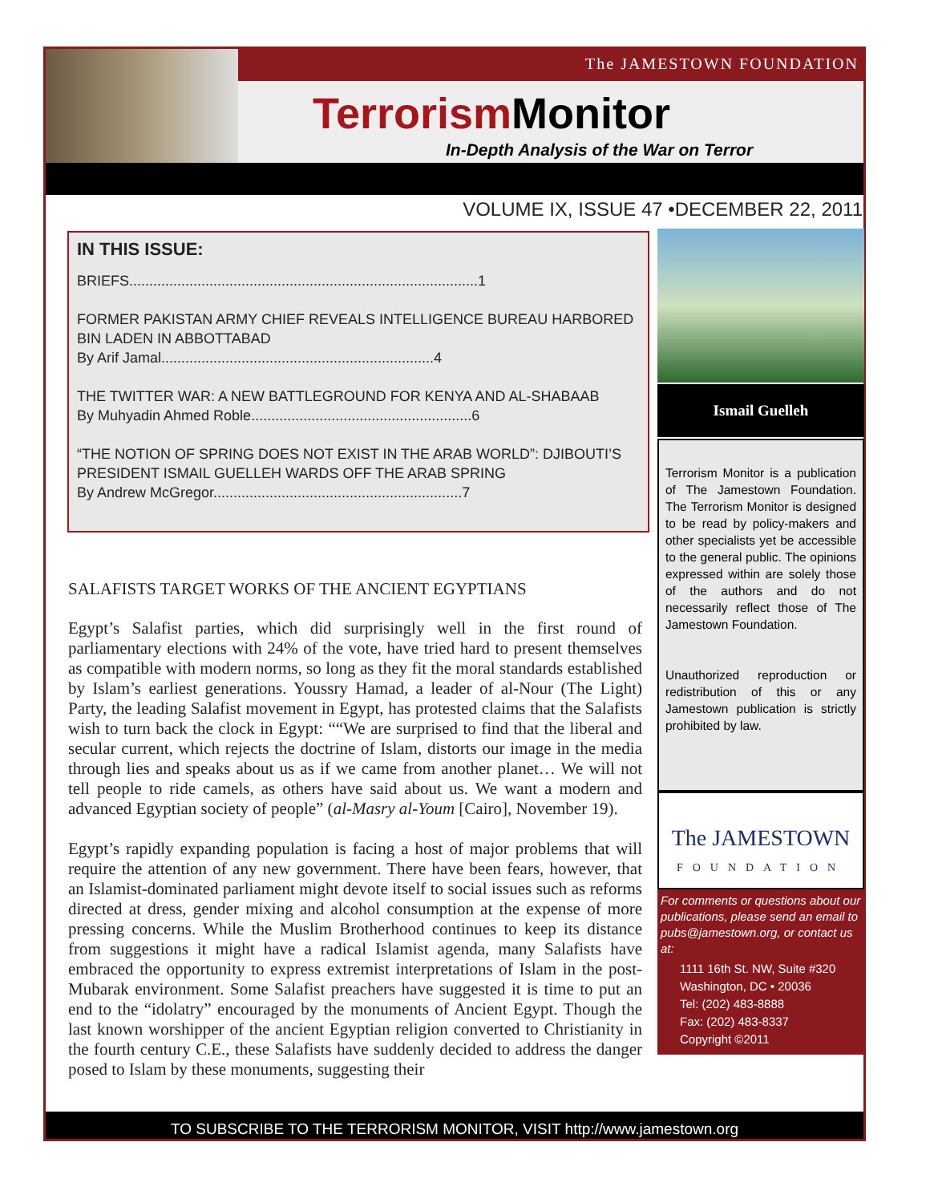The JAMESTOWN FOUNDATION
Terrorism Monitor
In-Depth Analysis of the War on Terror
VOLUME IX, ISSUE 47 •DECEMBER 22, 2011
IN THIS ISSUE:
BRIEFS.......................................................................................1
FORMER PAKISTAN ARMY CHIEF REVEALS INTELLIGENCE BUREAU HARBORED BIN LADEN IN ABBOTTABAD
By Arif Jamal....................................................................4
THE TWITTER WAR: A NEW BATTLEGROUND FOR KENYA AND AL-SHABAAB
By Muhyadin Ahmed Roble.......................................................6
“THE NOTION OF SPRING DOES NOT EXIST IN THE ARAB WORLD”: DJIBOUTI’S PRESIDENT ISMAIL GUELLEH WARDS OFF THE ARAB SPRING
By Andrew McGregor..............................................................7
Ismail Guelleh
Terrorism Monitor is a publication of The Jamestown Foundation. The Terrorism Monitor is designed to be read by policy-makers and other specialists yet be accessible to the general public. The opinions expressed within are solely those of the authors and do not necessarily reflect those of The Jamestown Foundation.
Unauthorized reproduction or redistribution of this or any Jamestown publication is strictly prohibited by law.
The JAMESTOWN
FOUNDATION
For comments or questions about our publications, please send an email to pubs@jamestown.org, or contact us at:
1111 16th St. NW, Suite #320
Washington, DC • 20036
Tel: (202) 483-8888
Fax: (202) 483-8337
Copyright ©2011
SALAFISTS TARGET WORKS OF THE ANCIENT EGYPTIANS
Egypt’s Salafist parties, which did surprisingly well in the first round of parliamentary elections with 24% of the vote, have tried hard to present themselves as compatible with modern norms, so long as they fit the moral standards established by Islam’s earliest generations. Youssry Hamad, a leader of al-Nour (The Light) Party, the leading Salafist movement in Egypt, has protested claims that the Salafists wish to turn back the clock in Egypt: ““We are surprised to find that the liberal and secular current, which rejects the doctrine of Islam, distorts our image in the media through lies and speaks about us as if we came from another planet… We will not tell people to ride camels, as others have said about us. We want a modern and advanced Egyptian society of people” (al-Masry al-Youm [Cairo], November 19).
Egypt’s rapidly expanding population is facing a host of major problems that will require the attention of any new government. There have been fears, however, that an Islamist-dominated parliament might devote itself to social issues such as reforms directed at dress, gender mixing and alcohol consumption at the expense of more pressing concerns. While the Muslim Brotherhood continues to keep its distance from suggestions it might have a radical Islamist agenda, many Salafists have embraced the opportunity to express extremist interpretations of Islam in the post-Mubarak environment. Some Salafist preachers have suggested it is time to put an end to the “idolatry” encouraged by the monuments of Ancient Egypt. Though the last known worshipper of the ancient Egyptian religion converted to Christianity in the fourth century C.E., these Salafists have suddenly decided to address the danger posed to Islam by these monuments, suggesting their
TO SUBSCRIBE TO THE TERRORISM MONITOR, VISIT http://www.jamestown.org